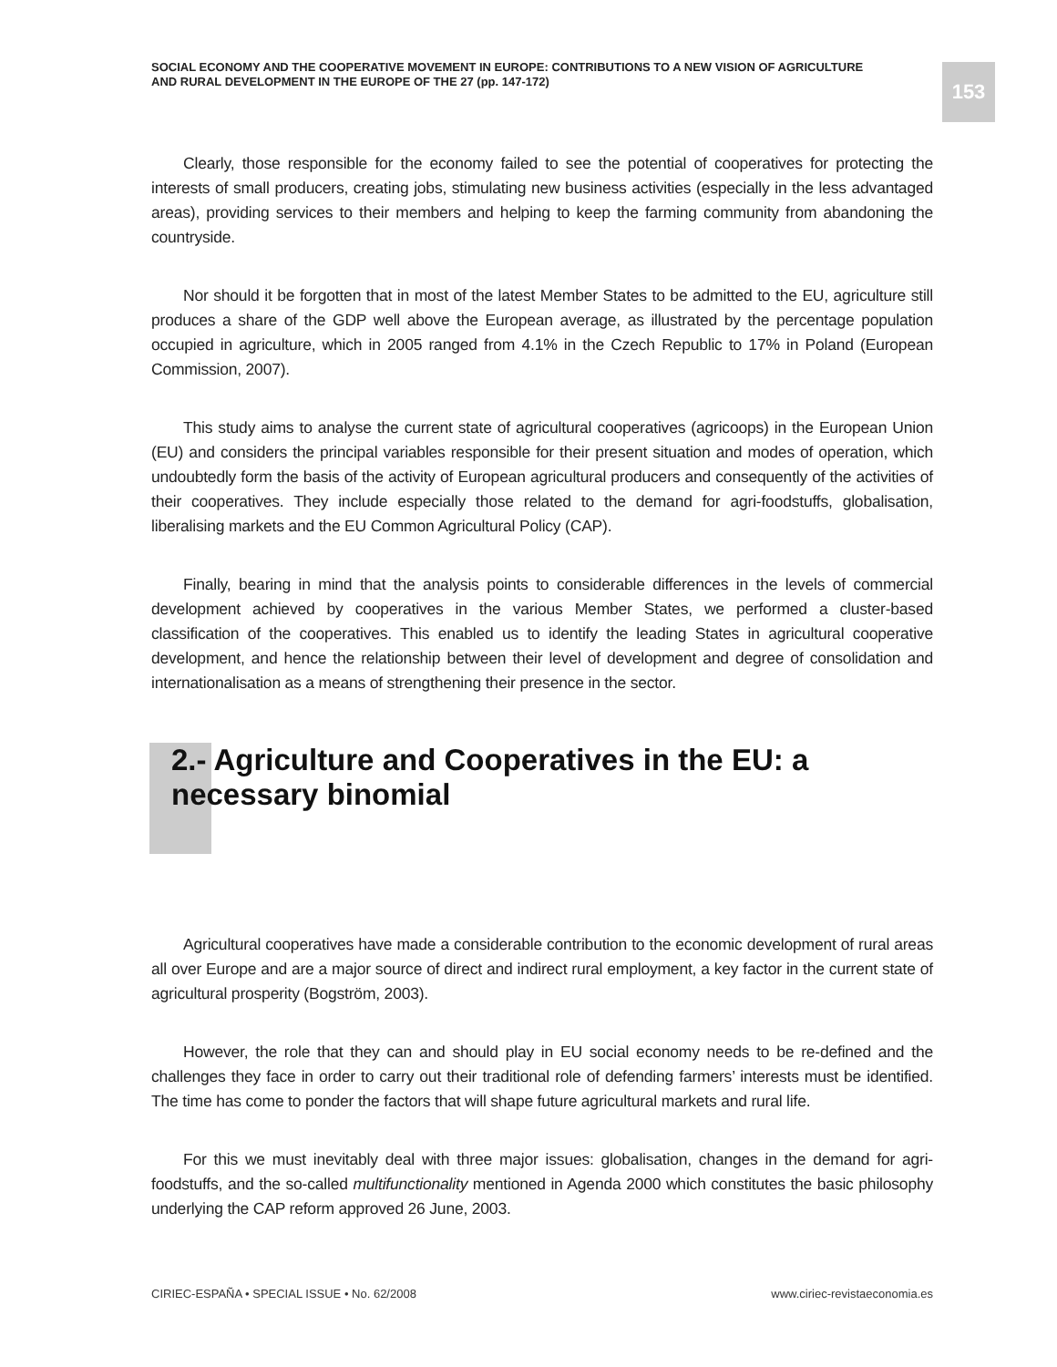SOCIAL ECONOMY AND THE COOPERATIVE MOVEMENT IN EUROPE: CONTRIBUTIONS TO A NEW VISION OF AGRICULTURE AND RURAL DEVELOPMENT IN THE EUROPE OF THE 27 (pp. 147-172)
153
Clearly, those responsible for the economy failed to see the potential of cooperatives for protecting the interests of small producers, creating jobs, stimulating new business activities (especially in the less advantaged areas), providing services to their members and helping to keep the farming community from abandoning the countryside.
Nor should it be forgotten that in most of the latest Member States to be admitted to the EU, agriculture still produces a share of the GDP well above the European average, as illustrated by the percentage population occupied in agriculture, which in 2005 ranged from 4.1% in the Czech Republic to 17% in Poland (European Commission, 2007).
This study aims to analyse the current state of agricultural cooperatives (agricoops) in the European Union (EU) and considers the principal variables responsible for their present situation and modes of operation, which undoubtedly form the basis of the activity of European agricultural producers and consequently of the activities of their cooperatives. They include especially those related to the demand for agri-foodstuffs, globalisation, liberalising markets and the EU Common Agricultural Policy (CAP).
Finally, bearing in mind that the analysis points to considerable differences in the levels of commercial development achieved by cooperatives in the various Member States, we performed a cluster-based classification of the cooperatives. This enabled us to identify the leading States in agricultural cooperative development, and hence the relationship between their level of development and degree of consolidation and internationalisation as a means of strengthening their presence in the sector.
2.- Agriculture and Cooperatives in the EU: a necessary binomial
Agricultural cooperatives have made a considerable contribution to the economic development of rural areas all over Europe and are a major source of direct and indirect rural employment, a key factor in the current state of agricultural prosperity (Bogström, 2003).
However, the role that they can and should play in EU social economy needs to be re-defined and the challenges they face in order to carry out their traditional role of defending farmers’ interests must be identified. The time has come to ponder the factors that will shape future agricultural markets and rural life.
For this we must inevitably deal with three major issues: globalisation, changes in the demand for agri-foodstuffs, and the so-called multifunctionality mentioned in Agenda 2000 which constitutes the basic philosophy underlying the CAP reform approved 26 June, 2003.
CIRIEC-ESPAÑA • SPECIAL ISSUE • No. 62/2008 www.ciriec-revistaeconomia.es